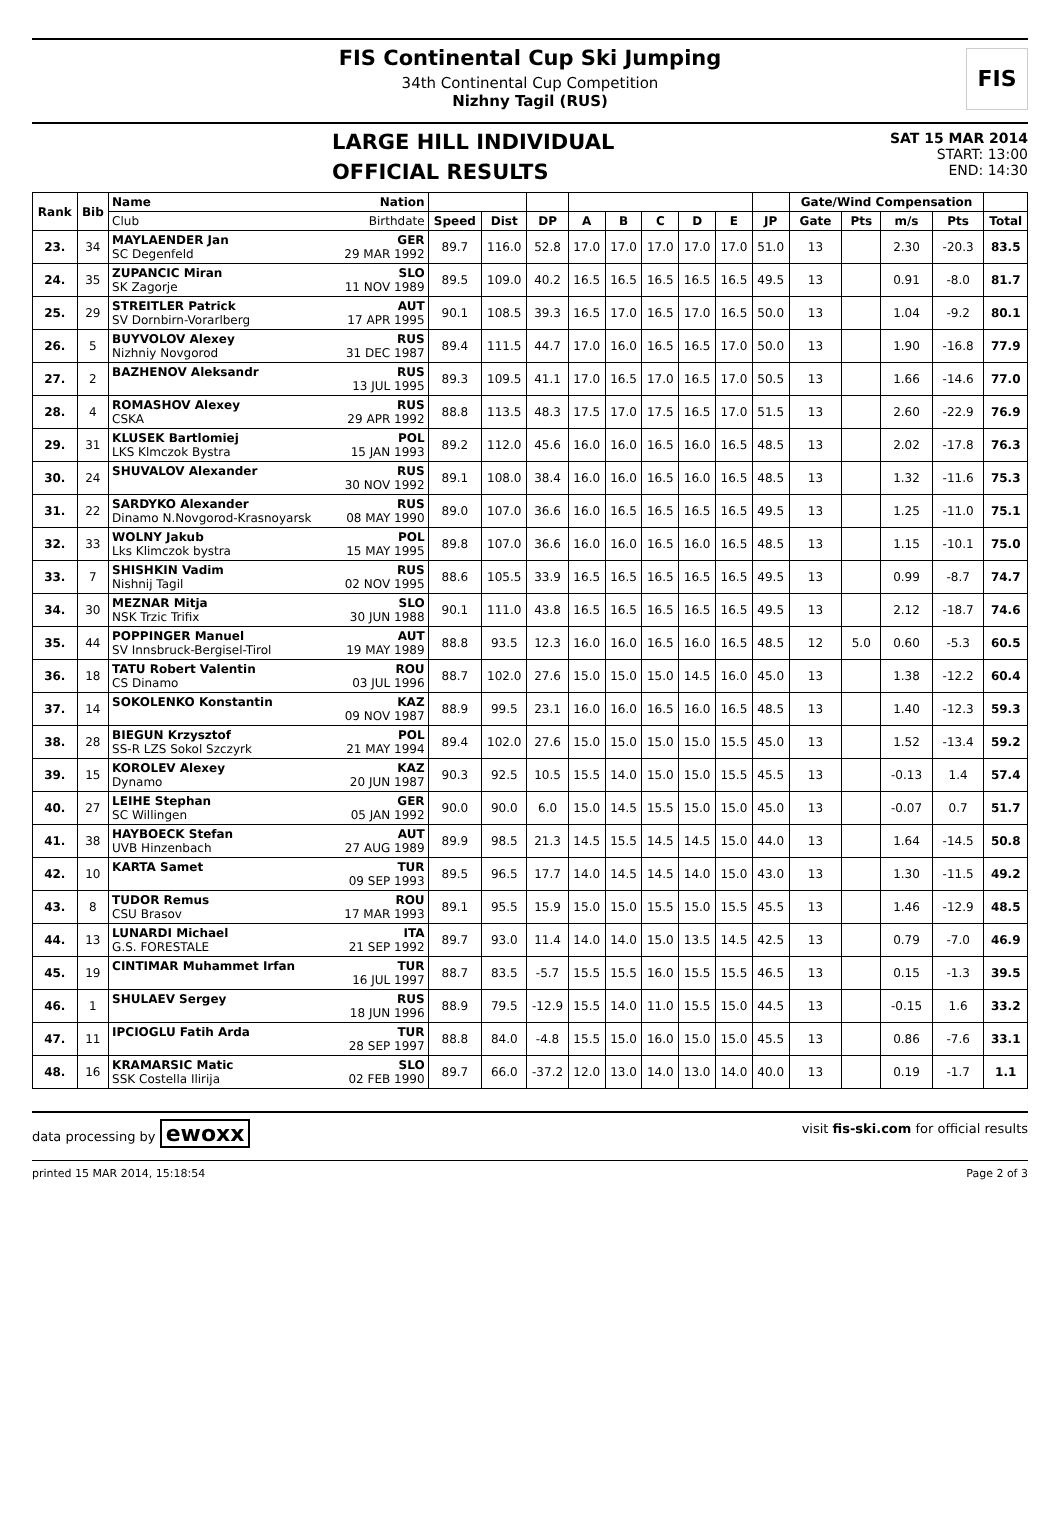FIS Continental Cup Ski Jumping
34th Continental Cup Competition
Nizhny Tagil (RUS)
FIS
LARGE HILL INDIVIDUAL
OFFICIAL RESULTS
SAT 15 MAR 2014
START: 13:00
END: 14:30
| Rank | Bib | Name | Nation | | | | | | | | | | Gate/Wind Compensation | | | | |
| --- | --- | --- | --- | --- | --- | --- | --- | --- | --- | --- | --- | --- | --- | --- | --- | --- | --- |
| | | Club | Birthdate | Speed | Dist | DP | A | B | C | D | E | JP | Gate | Pts | m/s | Pts | Total |
| 23. | 34 | MAYLAENDER Jan SC Degenfeld | GER 29 MAR 1992 | 89.7 | 116.0 | 52.8 | 17.0 | 17.0 | 17.0 | 17.0 | 17.0 | 51.0 | 13 | | 2.30 | -20.3 | 83.5 |
| 24. | 35 | ZUPANCIC Miran SK Zagorje | SLO 11 NOV 1989 | 89.5 | 109.0 | 40.2 | 16.5 | 16.5 | 16.5 | 16.5 | 16.5 | 49.5 | 13 | | 0.91 | -8.0 | 81.7 |
| 25. | 29 | STREITLER Patrick SV Dornbirn-Vorarlberg | AUT 17 APR 1995 | 90.1 | 108.5 | 39.3 | 16.5 | 17.0 | 16.5 | 17.0 | 16.5 | 50.0 | 13 | | 1.04 | -9.2 | 80.1 |
| 26. | 5 | BUYVOLOV Alexey Nizhniy Novgorod | RUS 31 DEC 1987 | 89.4 | 111.5 | 44.7 | 17.0 | 16.0 | 16.5 | 16.5 | 17.0 | 50.0 | 13 | | 1.90 | -16.8 | 77.9 |
| 27. | 2 | BAZHENOV Aleksandr | RUS 13 JUL 1995 | 89.3 | 109.5 | 41.1 | 17.0 | 16.5 | 17.0 | 16.5 | 17.0 | 50.5 | 13 | | 1.66 | -14.6 | 77.0 |
| 28. | 4 | ROMASHOV Alexey CSKA | RUS 29 APR 1992 | 88.8 | 113.5 | 48.3 | 17.5 | 17.0 | 17.5 | 16.5 | 17.0 | 51.5 | 13 | | 2.60 | -22.9 | 76.9 |
| 29. | 31 | KLUSEK Bartlomiej LKS Klmczok Bystra | POL 15 JAN 1993 | 89.2 | 112.0 | 45.6 | 16.0 | 16.0 | 16.5 | 16.0 | 16.5 | 48.5 | 13 | | 2.02 | -17.8 | 76.3 |
| 30. | 24 | SHUVALOV Alexander | RUS 30 NOV 1992 | 89.1 | 108.0 | 38.4 | 16.0 | 16.0 | 16.5 | 16.0 | 16.5 | 48.5 | 13 | | 1.32 | -11.6 | 75.3 |
| 31. | 22 | SARDYKO Alexander Dinamo N.Novgorod-Krasnoyarsk | RUS 08 MAY 1990 | 89.0 | 107.0 | 36.6 | 16.0 | 16.5 | 16.5 | 16.5 | 16.5 | 49.5 | 13 | | 1.25 | -11.0 | 75.1 |
| 32. | 33 | WOLNY Jakub Lks Klimczok bystra | POL 15 MAY 1995 | 89.8 | 107.0 | 36.6 | 16.0 | 16.0 | 16.5 | 16.0 | 16.5 | 48.5 | 13 | | 1.15 | -10.1 | 75.0 |
| 33. | 7 | SHISHKIN Vadim Nishnij Tagil | RUS 02 NOV 1995 | 88.6 | 105.5 | 33.9 | 16.5 | 16.5 | 16.5 | 16.5 | 16.5 | 49.5 | 13 | | 0.99 | -8.7 | 74.7 |
| 34. | 30 | MEZNAR Mitja NSK Trzic Trifix | SLO 30 JUN 1988 | 90.1 | 111.0 | 43.8 | 16.5 | 16.5 | 16.5 | 16.5 | 16.5 | 49.5 | 13 | | 2.12 | -18.7 | 74.6 |
| 35. | 44 | POPPINGER Manuel SV Innsbruck-Bergisel-Tirol | AUT 19 MAY 1989 | 88.8 | 93.5 | 12.3 | 16.0 | 16.0 | 16.5 | 16.0 | 16.5 | 48.5 | 12 | 5.0 | 0.60 | -5.3 | 60.5 |
| 36. | 18 | TATU Robert Valentin CS Dinamo | ROU 03 JUL 1996 | 88.7 | 102.0 | 27.6 | 15.0 | 15.0 | 15.0 | 14.5 | 16.0 | 45.0 | 13 | | 1.38 | -12.2 | 60.4 |
| 37. | 14 | SOKOLENKO Konstantin | KAZ 09 NOV 1987 | 88.9 | 99.5 | 23.1 | 16.0 | 16.0 | 16.5 | 16.0 | 16.5 | 48.5 | 13 | | 1.40 | -12.3 | 59.3 |
| 38. | 28 | BIEGUN Krzysztof SS-R LZS Sokol Szczyrk | POL 21 MAY 1994 | 89.4 | 102.0 | 27.6 | 15.0 | 15.0 | 15.0 | 15.0 | 15.5 | 45.0 | 13 | | 1.52 | -13.4 | 59.2 |
| 39. | 15 | KOROLEV Alexey Dynamo | KAZ 20 JUN 1987 | 90.3 | 92.5 | 10.5 | 15.5 | 14.0 | 15.0 | 15.0 | 15.5 | 45.5 | 13 | | -0.13 | 1.4 | 57.4 |
| 40. | 27 | LEIHE Stephan SC Willingen | GER 05 JAN 1992 | 90.0 | 90.0 | 6.0 | 15.0 | 14.5 | 15.5 | 15.0 | 15.0 | 45.0 | 13 | | -0.07 | 0.7 | 51.7 |
| 41. | 38 | HAYBOECK Stefan UVB Hinzenbach | AUT 27 AUG 1989 | 89.9 | 98.5 | 21.3 | 14.5 | 15.5 | 14.5 | 14.5 | 15.0 | 44.0 | 13 | | 1.64 | -14.5 | 50.8 |
| 42. | 10 | KARTA Samet | TUR 09 SEP 1993 | 89.5 | 96.5 | 17.7 | 14.0 | 14.5 | 14.5 | 14.0 | 15.0 | 43.0 | 13 | | 1.30 | -11.5 | 49.2 |
| 43. | 8 | TUDOR Remus CSU Brasov | ROU 17 MAR 1993 | 89.1 | 95.5 | 15.9 | 15.0 | 15.0 | 15.5 | 15.0 | 15.5 | 45.5 | 13 | | 1.46 | -12.9 | 48.5 |
| 44. | 13 | LUNARDI Michael G.S. FORESTALE | ITA 21 SEP 1992 | 89.7 | 93.0 | 11.4 | 14.0 | 14.0 | 15.0 | 13.5 | 14.5 | 42.5 | 13 | | 0.79 | -7.0 | 46.9 |
| 45. | 19 | CINTIMAR Muhammet Irfan | TUR 16 JUL 1997 | 88.7 | 83.5 | -5.7 | 15.5 | 15.5 | 16.0 | 15.5 | 15.5 | 46.5 | 13 | | 0.15 | -1.3 | 39.5 |
| 46. | 1 | SHULAEV Sergey | RUS 18 JUN 1996 | 88.9 | 79.5 | -12.9 | 15.5 | 14.0 | 11.0 | 15.5 | 15.0 | 44.5 | 13 | | -0.15 | 1.6 | 33.2 |
| 47. | 11 | IPCIOGLU Fatih Arda | TUR 28 SEP 1997 | 88.8 | 84.0 | -4.8 | 15.5 | 15.0 | 16.0 | 15.0 | 15.0 | 45.5 | 13 | | 0.86 | -7.6 | 33.1 |
| 48. | 16 | KRAMARSIC Matic SSK Costella Ilirija | SLO 02 FEB 1990 | 89.7 | 66.0 | -37.2 | 12.0 | 13.0 | 14.0 | 13.0 | 14.0 | 40.0 | 13 | | 0.19 | -1.7 | 1.1 |
data processing by ewoxx visit fis-ski.com for official results
printed 15 MAR 2014, 15:18:54 Page 2 of 3